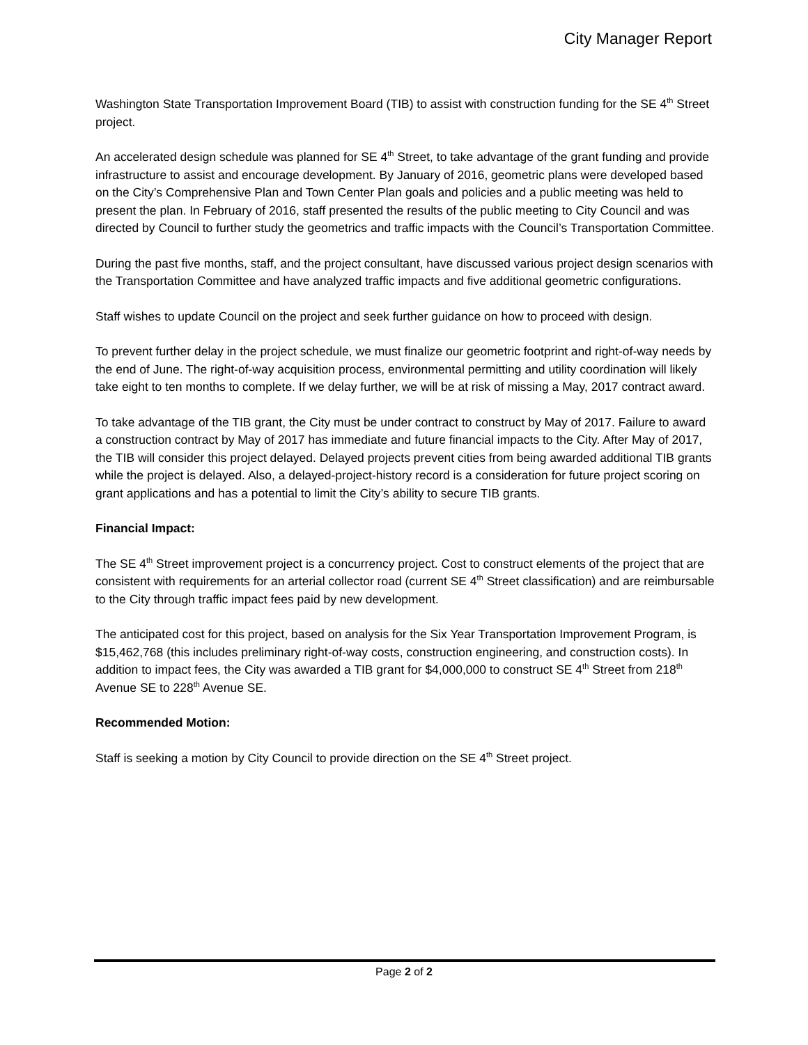City Manager Report
Washington State Transportation Improvement Board (TIB) to assist with construction funding for the SE 4<sup>th</sup> Street project.
An accelerated design schedule was planned for SE 4<sup>th</sup> Street, to take advantage of the grant funding and provide infrastructure to assist and encourage development. By January of 2016, geometric plans were developed based on the City’s Comprehensive Plan and Town Center Plan goals and policies and a public meeting was held to present the plan. In February of 2016, staff presented the results of the public meeting to City Council and was directed by Council to further study the geometrics and traffic impacts with the Council’s Transportation Committee.
During the past five months, staff, and the project consultant, have discussed various project design scenarios with the Transportation Committee and have analyzed traffic impacts and five additional geometric configurations.
Staff wishes to update Council on the project and seek further guidance on how to proceed with design.
To prevent further delay in the project schedule, we must finalize our geometric footprint and right-of-way needs by the end of June. The right-of-way acquisition process, environmental permitting and utility coordination will likely take eight to ten months to complete. If we delay further, we will be at risk of missing a May, 2017 contract award.
To take advantage of the TIB grant, the City must be under contract to construct by May of 2017. Failure to award a construction contract by May of 2017 has immediate and future financial impacts to the City. After May of 2017, the TIB will consider this project delayed. Delayed projects prevent cities from being awarded additional TIB grants while the project is delayed. Also, a delayed-project-history record is a consideration for future project scoring on grant applications and has a potential to limit the City’s ability to secure TIB grants.
Financial Impact:
The SE 4<sup>th</sup> Street improvement project is a concurrency project. Cost to construct elements of the project that are consistent with requirements for an arterial collector road (current SE 4<sup>th</sup> Street classification) and are reimbursable to the City through traffic impact fees paid by new development.
The anticipated cost for this project, based on analysis for the Six Year Transportation Improvement Program, is $15,462,768 (this includes preliminary right-of-way costs, construction engineering, and construction costs). In addition to impact fees, the City was awarded a TIB grant for $4,000,000 to construct SE 4<sup>th</sup> Street from 218<sup>th</sup> Avenue SE to 228<sup>th</sup> Avenue SE.
Recommended Motion:
Staff is seeking a motion by City Council to provide direction on the SE 4<sup>th</sup> Street project.
Page 2 of 2